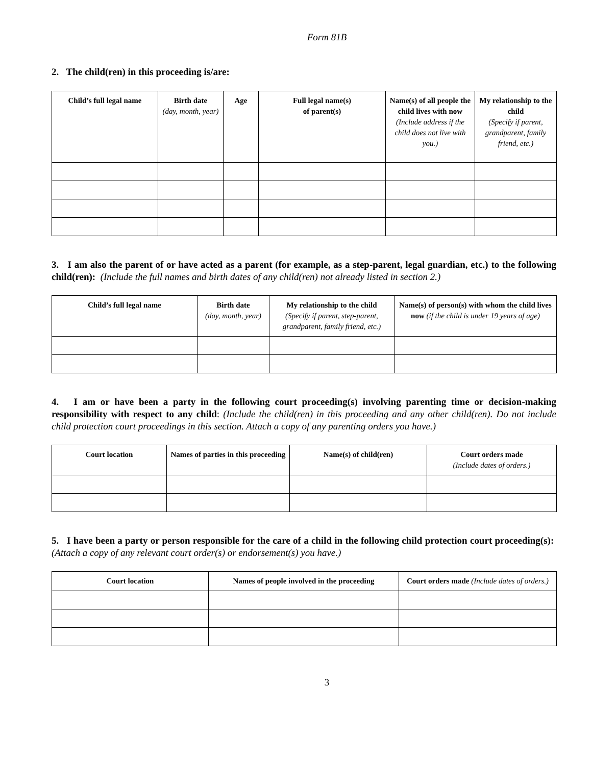Form 81B
2. The child(ren) in this proceeding is/are:
| Child’s full legal name | Birth date (day, month, year) | Age | Full legal name(s) of parent(s) | Name(s) of all people the child lives with now (Include address if the child does not live with you.) | My relationship to the child (Specify if parent, grandparent, family friend, etc.) |
| --- | --- | --- | --- | --- | --- |
3. I am also the parent of or have acted as a parent (for example, as a step-parent, legal guardian, etc.) to the following child(ren): (Include the full names and birth dates of any child(ren) not already listed in section 2.)
| Child’s full legal name | Birth date (day, month, year) | My relationship to the child (Specify if parent, step-parent, grandparent, family friend, etc.) | Name(s) of person(s) with whom the child lives now (if the child is under 19 years of age) |
| --- | --- | --- | --- |
4. I am or have been a party in the following court proceeding(s) involving parenting time or decision-making responsibility with respect to any child: (Include the child(ren) in this proceeding and any other child(ren). Do not include child protection court proceedings in this section. Attach a copy of any parenting orders you have.)
| Court location | Names of parties in this proceeding | Name(s) of child(ren) | Court orders made (Include dates of orders.) |
| --- | --- | --- | --- |
5. I have been a party or person responsible for the care of a child in the following child protection court proceeding(s): (Attach a copy of any relevant court order(s) or endorsement(s) you have.)
| Court location | Names of people involved in the proceeding | Court orders made (Include dates of orders.) |
| --- | --- | --- |
3